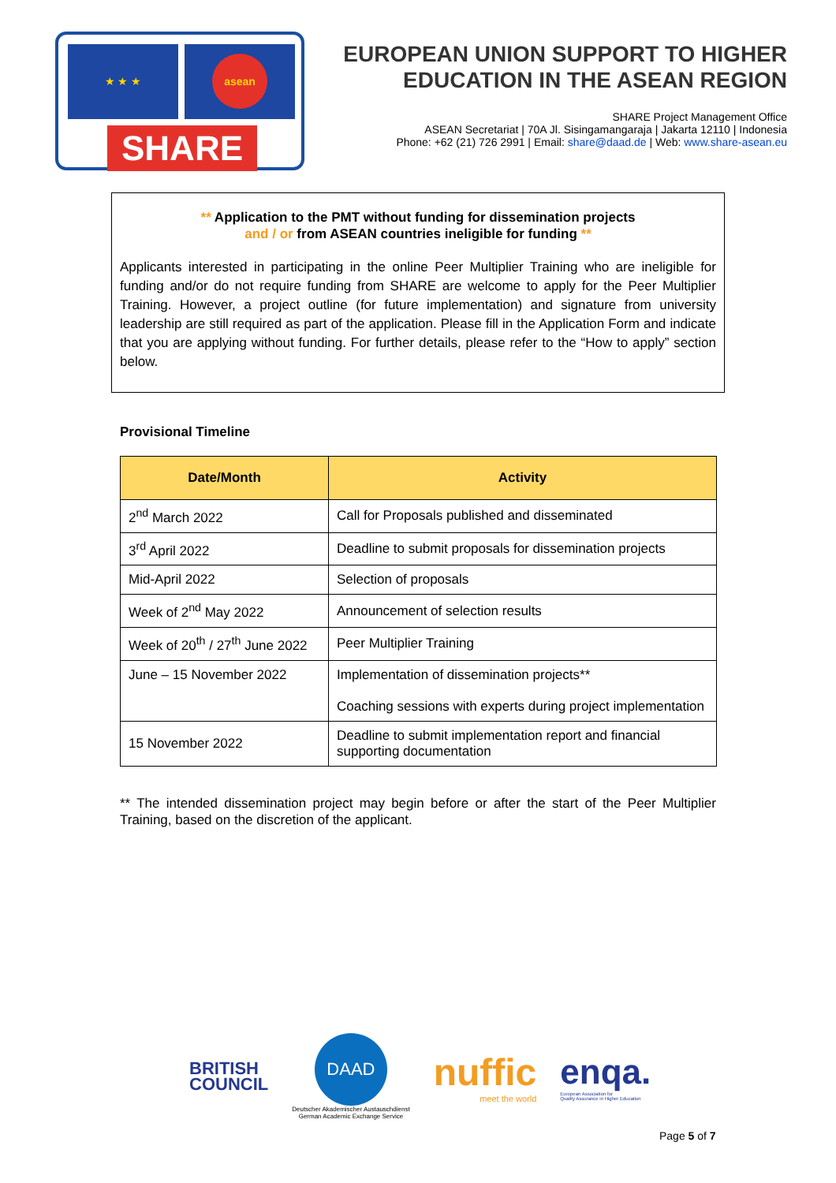★ ★ ★ asean
SHARE
EUROPEAN UNION SUPPORT TO HIGHER
EDUCATION IN THE ASEAN REGION
SHARE Project Management Office
ASEAN Secretariat | 70A Jl. Sisingamangaraja | Jakarta 12110 | Indonesia
Phone: +62 (21) 726 2991 | Email: share@daad.de | Web: www.share-asean.eu
** Application to the PMT without funding for dissemination projects
and / or from ASEAN countries ineligible for funding **
Applicants interested in participating in the online Peer Multiplier Training who are ineligible for funding and/or do not require funding from SHARE are welcome to apply for the Peer Multiplier Training. However, a project outline (for future implementation) and signature from university leadership are still required as part of the application. Please fill in the Application Form and indicate that you are applying without funding. For further details, please refer to the “How to apply” section below.
Provisional Timeline
| Date/Month | Activity |
| --- | --- |
| 2<sup>nd</sup> March 2022 | Call for Proposals published and disseminated |
| 3<sup>rd</sup> April 2022 | Deadline to submit proposals for dissemination projects |
| Mid-April 2022 | Selection of proposals |
| Week of 2<sup>nd</sup> May 2022 | Announcement of selection results |
| Week of 20<sup>th</sup> / 27<sup>th</sup> June 2022 | Peer Multiplier Training |
| June – 15 November 2022 | Implementation of dissemination projects** Coaching sessions with experts during project implementation |
| 15 November 2022 | Deadline to submit implementation report and financial supporting documentation |
** The intended dissemination project may begin before or after the start of the Peer Multiplier Training, based on the discretion of the applicant.
BRITISH
COUNCIL
DAAD
Deutscher Akademischer Austauschdienst
German Academic Exchange Service
nuffic
meet the world
enqa.
European Association for
Quality Assurance in Higher Education
Page 5 of 7